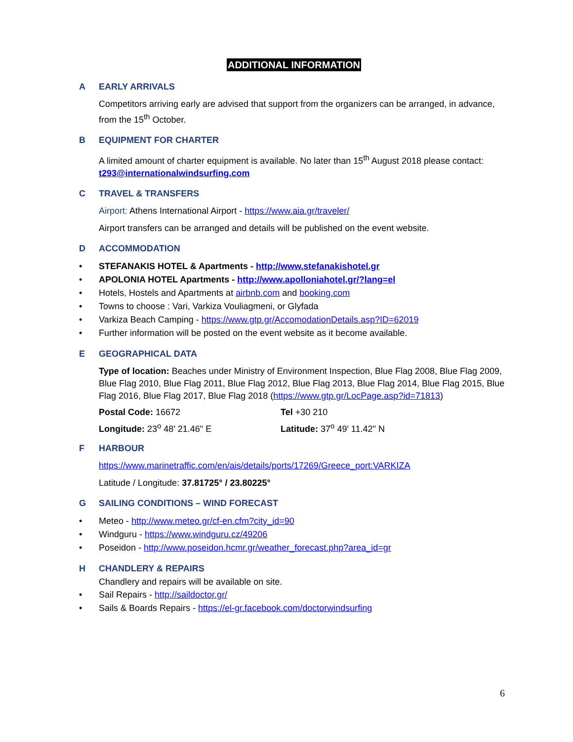ADDITIONAL INFORMATION
A EARLY ARRIVALS
Competitors arriving early are advised that support from the organizers can be arranged, in advance, from the 15<sup>th</sup> October.
B EQUIPMENT FOR CHARTER
A limited amount of charter equipment is available. No later than 15<sup>th</sup> August 2018 please contact: t293@internationalwindsurfing.com
C TRAVEL & TRANSFERS
Airport: Athens International Airport - https://www.aia.gr/traveler/
Airport transfers can be arranged and details will be published on the event website.
D ACCOMMODATION
• STEFANAKIS HOTEL & Apartments - http://www.stefanakishotel.gr
• APOLONIA HOTEL Apartments - http://www.apolloniahotel.gr/?lang=el
• Hotels, Hostels and Apartments at airbnb.com and booking.com
• Towns to choose : Vari, Varkiza Vouliagmeni, or Glyfada
• Varkiza Beach Camping - https://www.gtp.gr/AccomodationDetails.asp?ID=62019
• Further information will be posted on the event website as it become available.
E GEOGRAPHICAL DATA
Type of location: Beaches under Ministry of Environment Inspection, Blue Flag 2008, Blue Flag 2009, Blue Flag 2010, Blue Flag 2011, Blue Flag 2012, Blue Flag 2013, Blue Flag 2014, Blue Flag 2015, Blue Flag 2016, Blue Flag 2017, Blue Flag 2018 (https://www.gtp.gr/LocPage.asp?id=71813)
Postal Code: 16672 Tel +30 210
Longitude: 23<sup>o</sup> 48' 21.46" E Latitude: 37<sup>o</sup> 49' 11.42" N
F HARBOUR
https://www.marinetraffic.com/en/ais/details/ports/17269/Greece_port:VARKIZA
Latitude / Longitude: 37.81725° / 23.80225°
G SAILING CONDITIONS – WIND FORECAST
• Meteo - http://www.meteo.gr/cf-en.cfm?city_id=90
• Windguru - https://www.windguru.cz/49206
• Poseidon - http://www.poseidon.hcmr.gr/weather_forecast.php?area_id=gr
H CHANDLERY & REPAIRS
Chandlery and repairs will be available on site.
• Sail Repairs - http://saildoctor.gr/
• Sails & Boards Repairs - https://el-gr.facebook.com/doctorwindsurfing
6